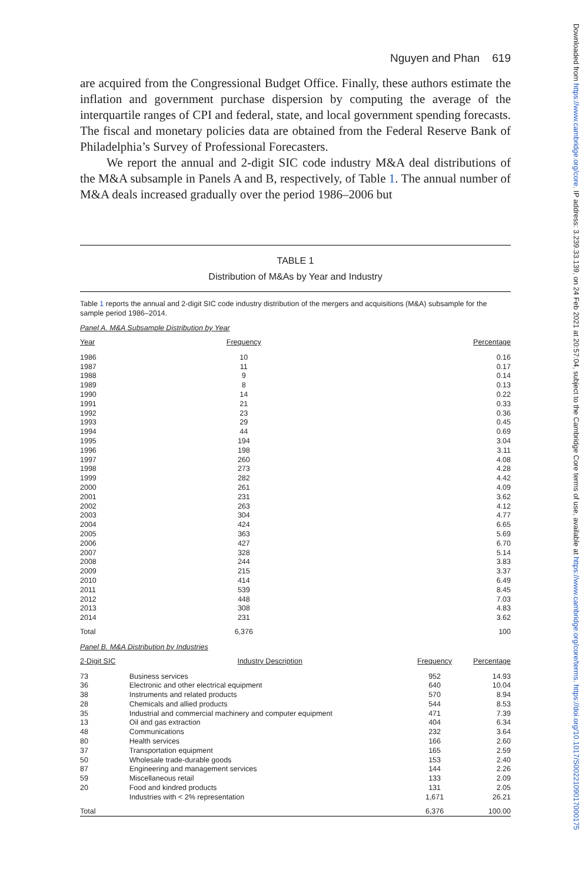Downloaded from https://www.cambridge.org/core. IP address: 3.239.33.139, on 24 Feb 2021 at 20:57:04, subject to the Cambridge Core terms of use, available at https://www.cambridge.org/core/terms. https://doi.org/10.1017/S0022109017000175
Nguyen and Phan 619
are acquired from the Congressional Budget Office. Finally, these authors estimate the inflation and government purchase dispersion by computing the average of the interquartile ranges of CPI and federal, state, and local government spending forecasts. The fiscal and monetary policies data are obtained from the Federal Reserve Bank of Philadelphia’s Survey of Professional Forecasters.
We report the annual and 2-digit SIC code industry M&A deal distributions of the M&A subsample in Panels A and B, respectively, of Table 1. The annual number of M&A deals increased gradually over the period 1986–2006 but
TABLE 1
Distribution of M&As by Year and Industry
Table 1 reports the annual and 2-digit SIC code industry distribution of the mergers and acquisitions (M&A) subsample for the sample period 1986–2014.
Panel A. M&A Subsample Distribution by Year
| Year | Frequency | Percentage |
| --- | --- | --- |
| 1986 | 10 | 0.16 |
| 1987 | 11 | 0.17 |
| 1988 | 9 | 0.14 |
| 1989 | 8 | 0.13 |
| 1990 | 14 | 0.22 |
| 1991 | 21 | 0.33 |
| 1992 | 23 | 0.36 |
| 1993 | 29 | 0.45 |
| 1994 | 44 | 0.69 |
| 1995 | 194 | 3.04 |
| 1996 | 198 | 3.11 |
| 1997 | 260 | 4.08 |
| 1998 | 273 | 4.28 |
| 1999 | 282 | 4.42 |
| 2000 | 261 | 4.09 |
| 2001 | 231 | 3.62 |
| 2002 | 263 | 4.12 |
| 2003 | 304 | 4.77 |
| 2004 | 424 | 6.65 |
| 2005 | 363 | 5.69 |
| 2006 | 427 | 6.70 |
| 2007 | 328 | 5.14 |
| 2008 | 244 | 3.83 |
| 2009 | 215 | 3.37 |
| 2010 | 414 | 6.49 |
| 2011 | 539 | 8.45 |
| 2012 | 448 | 7.03 |
| 2013 | 308 | 4.83 |
| 2014 | 231 | 3.62 |
| Total | 6,376 | 100 |
Panel B. M&A Distribution by Industries
| 2-Digit SIC | Industry Description | Frequency | Percentage |
| --- | --- | --- | --- |
| 73 | Business services | 952 | 14.93 |
| 36 | Electronic and other electrical equipment | 640 | 10.04 |
| 38 | Instruments and related products | 570 | 8.94 |
| 28 | Chemicals and allied products | 544 | 8.53 |
| 35 | Industrial and commercial machinery and computer equipment | 471 | 7.39 |
| 13 | Oil and gas extraction | 404 | 6.34 |
| 48 | Communications | 232 | 3.64 |
| 80 | Health services | 166 | 2.60 |
| 37 | Transportation equipment | 165 | 2.59 |
| 50 | Wholesale trade-durable goods | 153 | 2.40 |
| 87 | Engineering and management services | 144 | 2.26 |
| 59 | Miscellaneous retail | 133 | 2.09 |
| 20 | Food and kindred products | 131 | 2.05 |
| | Industries with < 2% representation | 1,671 | 26.21 |
| Total | | 6,376 | 100.00 |